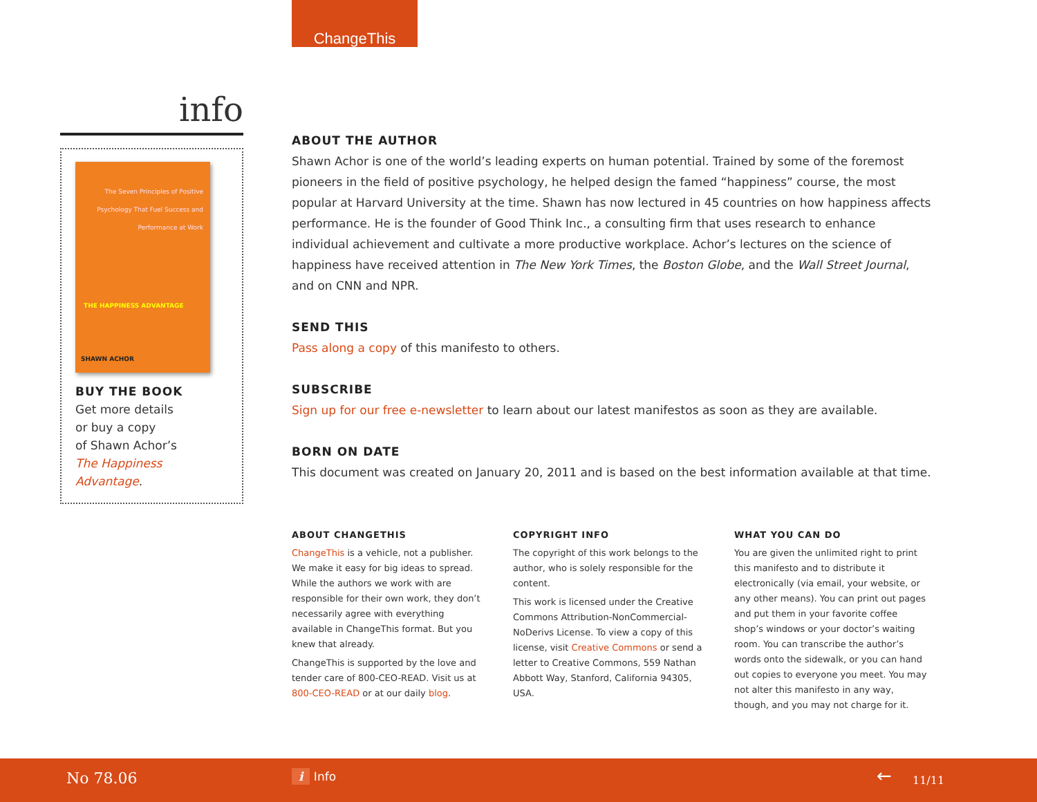ChangeThis
info
The Seven Principles of Positive Psychology That Fuel Success and Performance at Work
THE HAPPINESS ADVANTAGE
SHAWN ACHOR
BUY THE BOOK
Get more details
or buy a copy
of Shawn Achor’s
The Happiness Advantage.
ABOUT THE AUTHOR
Shawn Achor is one of the world’s leading experts on human potential. Trained by some of the foremost pioneers in the field of positive psychology, he helped design the famed “happiness” course, the most popular at Harvard University at the time. Shawn has now lectured in 45 countries on how happiness affects performance. He is the founder of Good Think Inc., a consulting firm that uses research to enhance individual achievement and cultivate a more productive workplace. Achor’s lectures on the science of happiness have received attention in The New York Times, the Boston Globe, and the Wall Street Journal, and on CNN and NPR.
SEND THIS
Pass along a copy of this manifesto to others.
SUBSCRIBE
Sign up for our free e-newsletter to learn about our latest manifestos as soon as they are available.
BORN ON DATE
This document was created on January 20, 2011 and is based on the best information available at that time.
ABOUT CHANGETHIS
ChangeThis is a vehicle, not a publisher. We make it easy for big ideas to spread. While the authors we work with are responsible for their own work, they don’t necessarily agree with everything available in ChangeThis format. But you knew that already.
ChangeThis is supported by the love and tender care of 800-CEO-READ. Visit us at 800-CEO-READ or at our daily blog.
COPYRIGHT INFO
The copyright of this work belongs to the author, who is solely responsible for the content.
This work is licensed under the Creative Commons Attribution-NonCommercial-NoDerivs License. To view a copy of this license, visit Creative Commons or send a letter to Creative Commons, 559 Nathan Abbott Way, Stanford, California 94305, USA.
WHAT YOU CAN DO
You are given the unlimited right to print this manifesto and to distribute it electronically (via email, your website, or any other means). You can print out pages and put them in your favorite coffee shop’s windows or your doctor’s waiting room. You can transcribe the author’s words onto the sidewalk, or you can hand out copies to everyone you meet. You may not alter this manifesto in any way, though, and you may not charge for it.
No 78.06 i Info ← 11/11